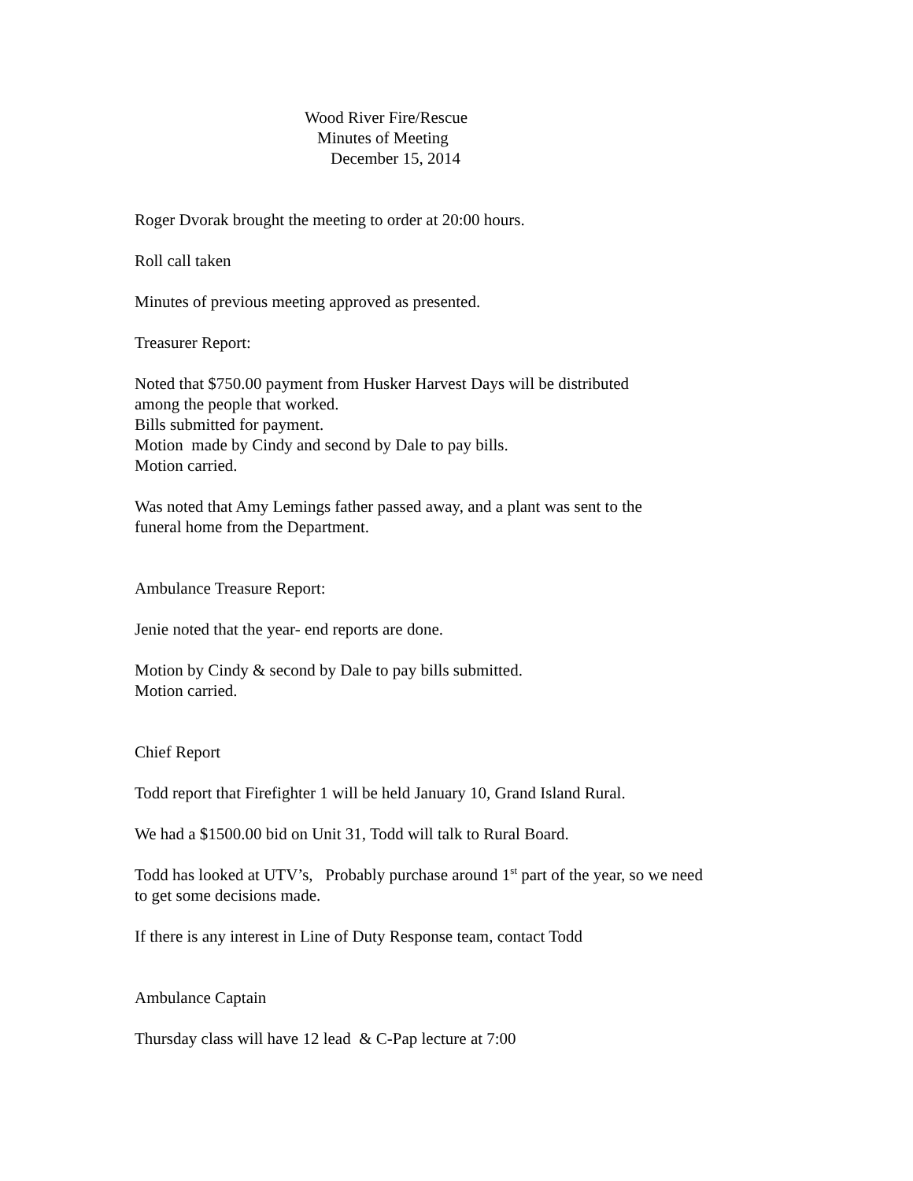Wood River Fire/Rescue
Minutes of Meeting
December 15, 2014
Roger Dvorak brought the meeting to order at 20:00 hours.
Roll call taken
Minutes of previous meeting approved as presented.
Treasurer Report:
Noted that $750.00 payment from Husker Harvest Days will be distributed
among the people that worked.
Bills submitted for payment.
Motion made by Cindy and second by Dale to pay bills.
Motion carried.
Was noted that Amy Lemings father passed away, and a plant was sent to the
funeral home from the Department.
Ambulance Treasure Report:
Jenie noted that the year- end reports are done.
Motion by Cindy & second by Dale to pay bills submitted.
Motion carried.
Chief Report
Todd report that Firefighter 1 will be held January 10, Grand Island Rural.
We had a $1500.00 bid on Unit 31, Todd will talk to Rural Board.
Todd has looked at UTV’s, Probably purchase around 1<sup>st</sup> part of the year, so we need
to get some decisions made.
If there is any interest in Line of Duty Response team, contact Todd
Ambulance Captain
Thursday class will have 12 lead & C-Pap lecture at 7:00